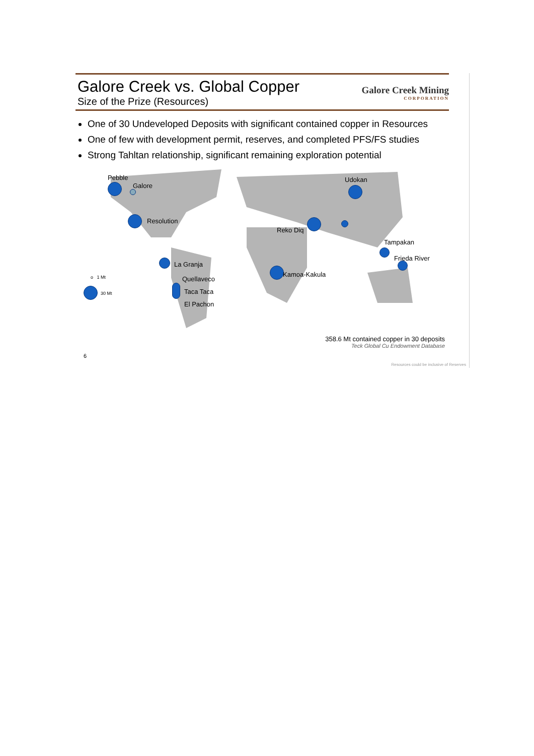Galore Creek vs. Global Copper
Size of the Prize (Resources)
Galore Creek Mining
CORPORATION
One of 30 Undeveloped Deposits with significant contained copper in Resources
One of few with development permit, reserves, and completed PFS/FS studies
Strong Tahltan relationship, significant remaining exploration potential
Pebble
Galore
Resolution
La Granja
Quellaveco
Taca Taca
El Pachon
o 1 Mt
30 Mt
Reko Diq
Udokan
Tampakan
Frieda River
Kamoa-Kakula
358.6 Mt contained copper in 30 deposits
Teck Global Cu Endowment Database
6
Resources could be inclusive of Reserves